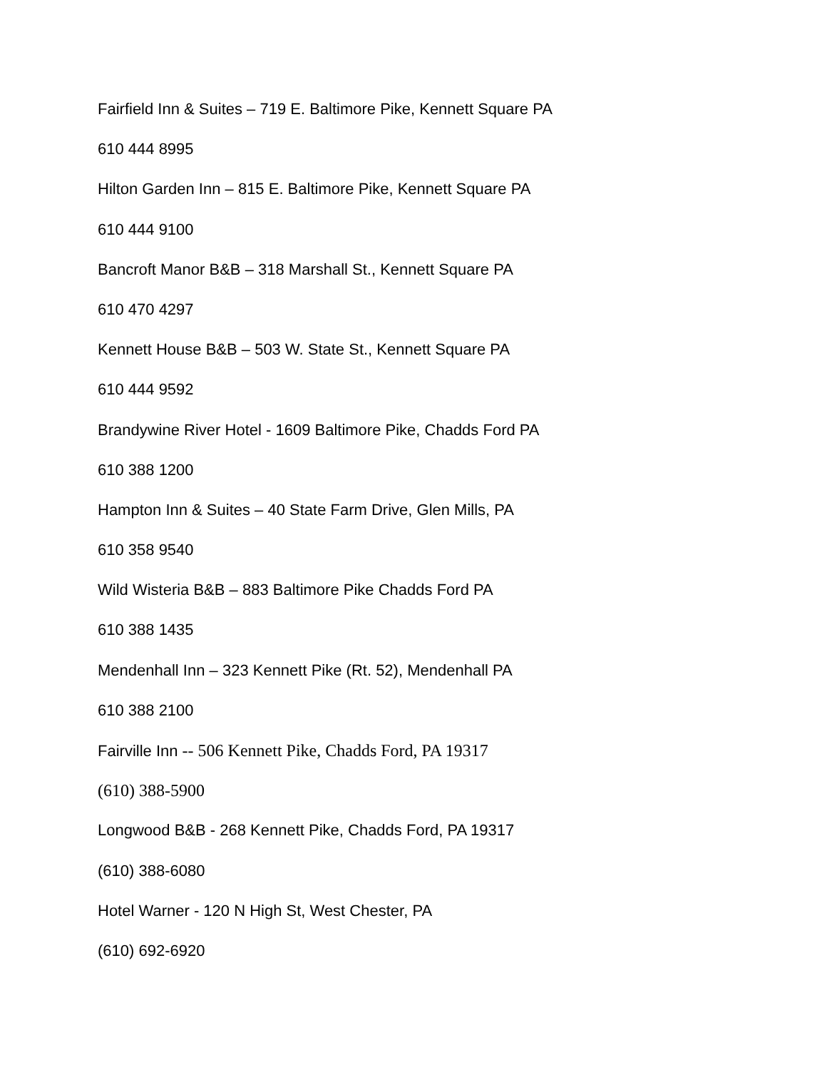Fairfield Inn & Suites – 719 E. Baltimore Pike, Kennett Square PA
610 444 8995
Hilton Garden Inn – 815 E. Baltimore Pike, Kennett Square PA
610 444 9100
Bancroft Manor B&B – 318 Marshall St., Kennett Square PA
610 470 4297
Kennett House B&B – 503 W. State St., Kennett Square PA
610 444 9592
Brandywine River Hotel - 1609 Baltimore Pike, Chadds Ford PA
610 388 1200
Hampton Inn & Suites – 40 State Farm Drive, Glen Mills, PA
610 358 9540
Wild Wisteria B&B – 883 Baltimore Pike Chadds Ford PA
610 388 1435
Mendenhall Inn – 323 Kennett Pike (Rt. 52), Mendenhall PA
610 388 2100
Fairville Inn -- 506 Kennett Pike, Chadds Ford, PA 19317
(610) 388-5900
Longwood B&B - 268 Kennett Pike, Chadds Ford, PA 19317
(610) 388-6080
Hotel Warner - 120 N High St, West Chester, PA
(610) 692-6920